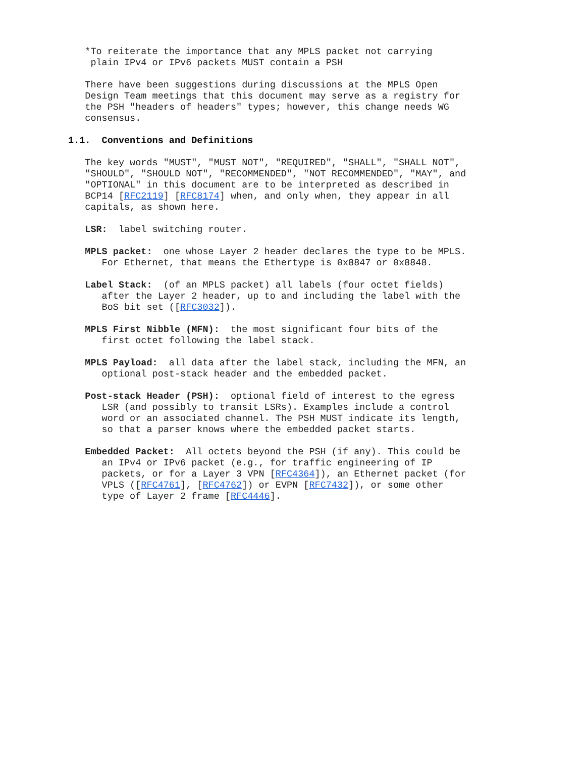*To reiterate the importance that any MPLS packet not carrying plain IPv4 or IPv6 packets MUST contain a PSH
There have been suggestions during discussions at the MPLS Open Design Team meetings that this document may serve as a registry for the PSH "headers of headers" types; however, this change needs WG consensus.
1.1. Conventions and Definitions
The key words "MUST", "MUST NOT", "REQUIRED", "SHALL", "SHALL NOT", "SHOULD", "SHOULD NOT", "RECOMMENDED", "NOT RECOMMENDED", "MAY", and "OPTIONAL" in this document are to be interpreted as described in BCP14 [RFC2119] [RFC8174] when, and only when, they appear in all capitals, as shown here.
LSR: label switching router.
MPLS packet: one whose Layer 2 header declares the type to be MPLS. For Ethernet, that means the Ethertype is 0x8847 or 0x8848.
Label Stack: (of an MPLS packet) all labels (four octet fields) after the Layer 2 header, up to and including the label with the BoS bit set ([RFC3032]).
MPLS First Nibble (MFN): the most significant four bits of the first octet following the label stack.
MPLS Payload: all data after the label stack, including the MFN, an optional post-stack header and the embedded packet.
Post-stack Header (PSH): optional field of interest to the egress LSR (and possibly to transit LSRs). Examples include a control word or an associated channel. The PSH MUST indicate its length, so that a parser knows where the embedded packet starts.
Embedded Packet: All octets beyond the PSH (if any). This could be an IPv4 or IPv6 packet (e.g., for traffic engineering of IP packets, or for a Layer 3 VPN [RFC4364]), an Ethernet packet (for VPLS ([RFC4761], [RFC4762]) or EVPN [RFC7432]), or some other type of Layer 2 frame [RFC4446].